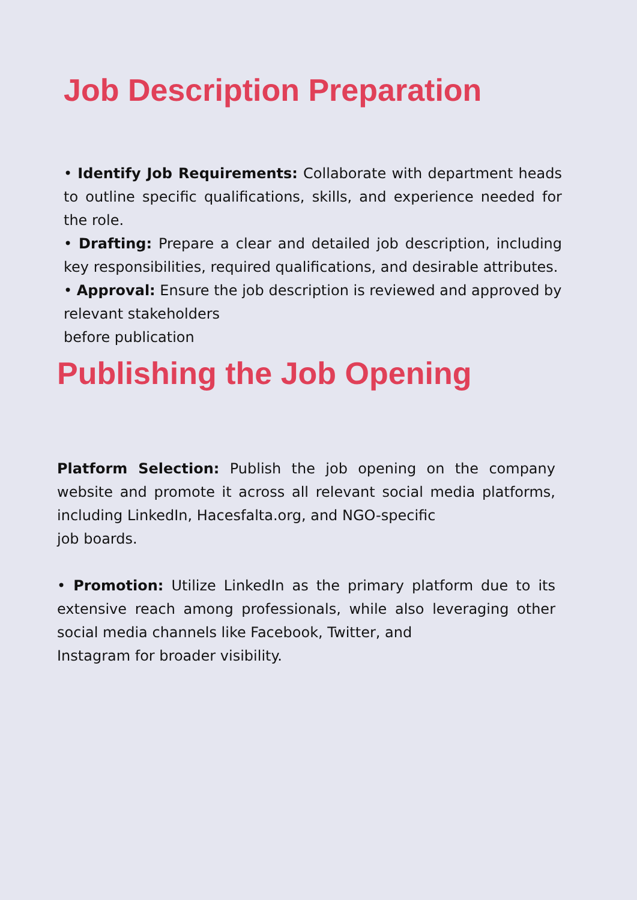Job Description Preparation
• Identify Job Requirements: Collaborate with department heads to outline specific qualifications, skills, and experience needed for the role.
• Drafting: Prepare a clear and detailed job description, including key responsibilities, required qualifications, and desirable attributes.
• Approval: Ensure the job description is reviewed and approved by relevant stakeholders
before publication
Publishing the Job Opening
Platform Selection: Publish the job opening on the company website and promote it across all relevant social media platforms, including LinkedIn, Hacesfalta.org, and NGO-specific
job boards.
• Promotion: Utilize LinkedIn as the primary platform due to its extensive reach among professionals, while also leveraging other social media channels like Facebook, Twitter, and
Instagram for broader visibility.